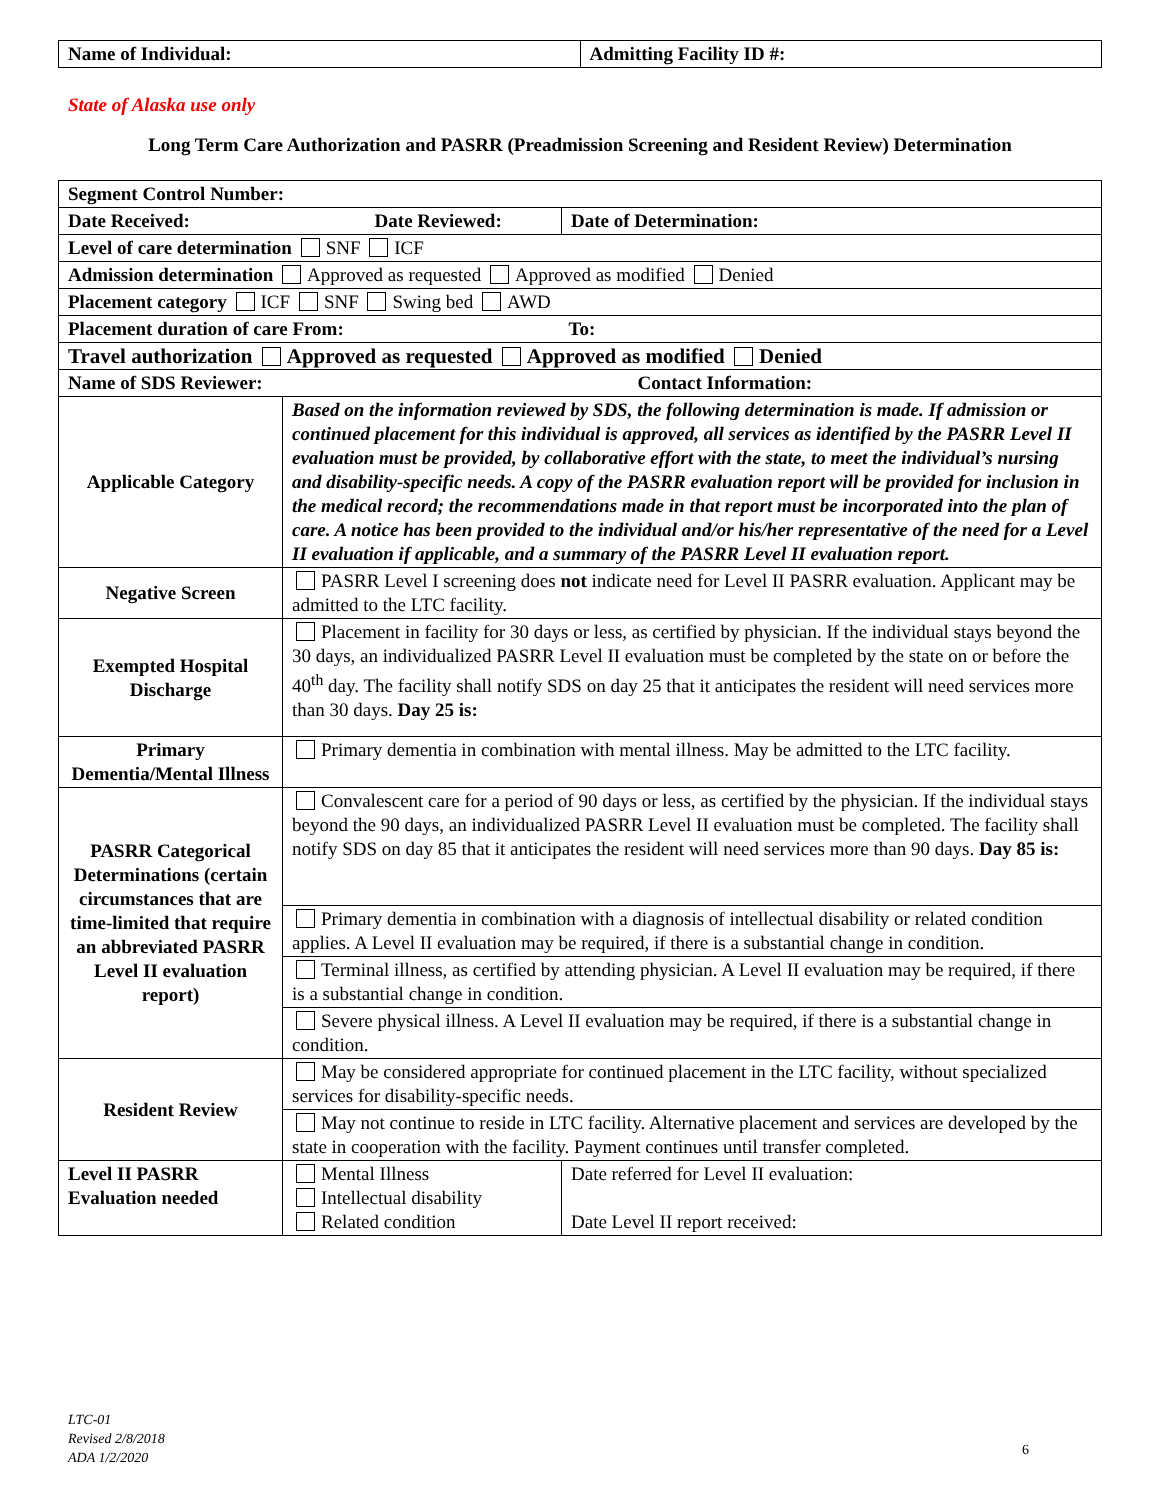| Name of Individual: | Admitting Facility ID #: |
State of Alaska use only
Long Term Care Authorization and PASRR (Preadmission Screening and Resident Review) Determination
| Segment Control Number: | | |
| Date Received: Date Reviewed: | | Date of Determination: |
| Level of care determination SNF ICF | | |
| Admission determination Approved as requested Approved as modified Denied | | |
| Placement category ICF SNF Swing bed AWD | | |
| Placement duration of care From: To: | | |
| Travel authorization Approved as requested Approved as modified Denied | | |
| Name of SDS Reviewer: Contact Information: | | |
| Applicable Category | Based on the information reviewed by SDS, the following determination is made. If admission or continued placement for this individual is approved, all services as identified by the PASRR Level II evaluation must be provided, by collaborative effort with the state, to meet the individual’s nursing and disability-specific needs. A copy of the PASRR evaluation report will be provided for inclusion in the medical record; the recommendations made in that report must be incorporated into the plan of care. A notice has been provided to the individual and/or his/her representative of the need for a Level II evaluation if applicable, and a summary of the PASRR Level II evaluation report. | |
| Negative Screen | PASRR Level I screening does not indicate need for Level II PASRR evaluation. Applicant may be admitted to the LTC facility. | |
| Exempted Hospital Discharge | Placement in facility for 30 days or less, as certified by physician. If the individual stays beyond the 30 days, an individualized PASRR Level II evaluation must be completed by the state on or before the 40<sup>th</sup> day. The facility shall notify SDS on day 25 that it anticipates the resident will need services more than 30 days. Day 25 is: | |
| Primary Dementia/Mental Illness | Primary dementia in combination with mental illness. May be admitted to the LTC facility. | |
| PASRR Categorical Determinations (certain circumstances that are time-limited that require an abbreviated PASRR Level II evaluation report) | Convalescent care for a period of 90 days or less, as certified by the physician. If the individual stays beyond the 90 days, an individualized PASRR Level II evaluation must be completed. The facility shall notify SDS on day 85 that it anticipates the resident will need services more than 90 days. Day 85 is: | |
| | Primary dementia in combination with a diagnosis of intellectual disability or related condition applies. A Level II evaluation may be required, if there is a substantial change in condition. | |
| | Terminal illness, as certified by attending physician. A Level II evaluation may be required, if there is a substantial change in condition. | |
| | Severe physical illness. A Level II evaluation may be required, if there is a substantial change in condition. | |
| Resident Review | May be considered appropriate for continued placement in the LTC facility, without specialized services for disability-specific needs. | |
| | May not continue to reside in LTC facility. Alternative placement and services are developed by the state in cooperation with the facility. Payment continues until transfer completed. | |
| Level II PASRR Evaluation needed | Mental Illness Intellectual disability Related condition | Date referred for Level II evaluation: Date Level II report received: |
LTC-01
Revised 2/8/2018
ADA 1/2/2020
6